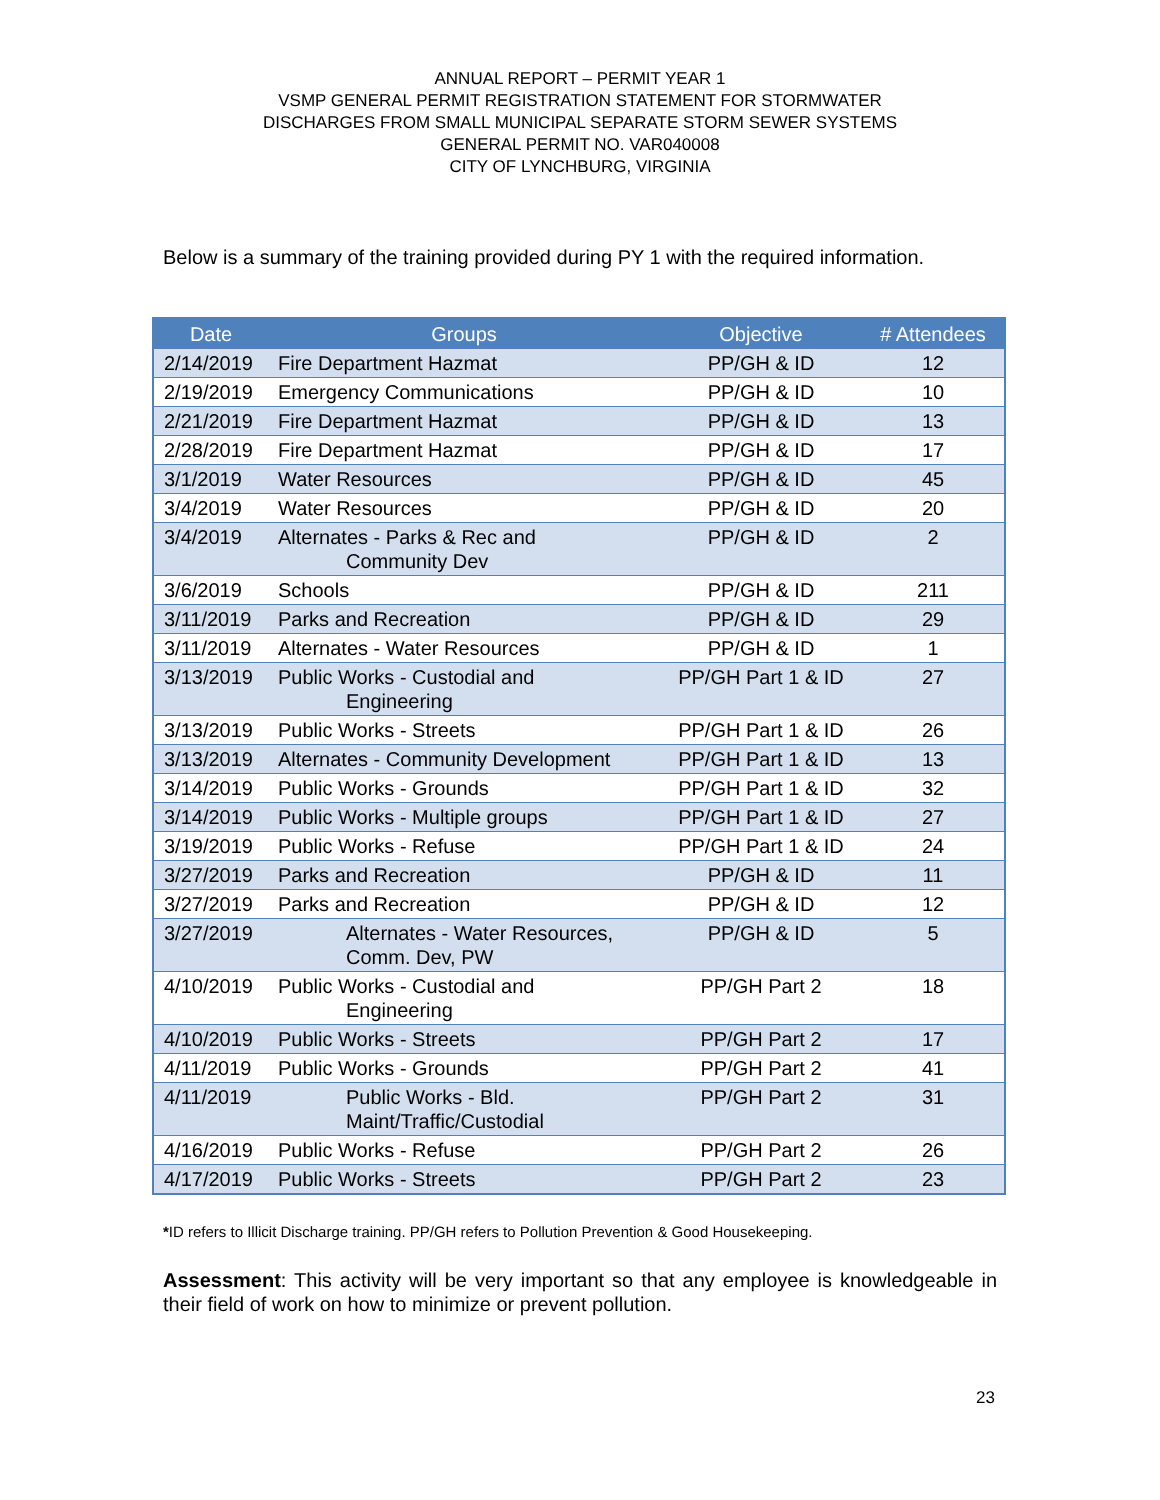ANNUAL REPORT – PERMIT YEAR 1
VSMP GENERAL PERMIT REGISTRATION STATEMENT FOR STORMWATER
DISCHARGES FROM SMALL MUNICIPAL SEPARATE STORM SEWER SYSTEMS
GENERAL PERMIT NO. VAR040008
CITY OF LYNCHBURG, VIRGINIA
Below is a summary of the training provided during PY 1 with the required information.
| Date | Groups | Objective | # Attendees |
| --- | --- | --- | --- |
| 2/14/2019 | Fire Department Hazmat | PP/GH & ID | 12 |
| 2/19/2019 | Emergency Communications | PP/GH & ID | 10 |
| 2/21/2019 | Fire Department Hazmat | PP/GH & ID | 13 |
| 2/28/2019 | Fire Department Hazmat | PP/GH & ID | 17 |
| 3/1/2019 | Water Resources | PP/GH & ID | 45 |
| 3/4/2019 | Water Resources | PP/GH & ID | 20 |
| 3/4/2019 | Alternates - Parks & Rec and Community Dev | PP/GH & ID | 2 |
| 3/6/2019 | Schools | PP/GH & ID | 211 |
| 3/11/2019 | Parks and Recreation | PP/GH & ID | 29 |
| 3/11/2019 | Alternates - Water Resources | PP/GH & ID | 1 |
| 3/13/2019 | Public Works - Custodial and Engineering | PP/GH Part 1 & ID | 27 |
| 3/13/2019 | Public Works - Streets | PP/GH Part 1 & ID | 26 |
| 3/13/2019 | Alternates - Community Development | PP/GH Part 1 & ID | 13 |
| 3/14/2019 | Public Works - Grounds | PP/GH Part 1 & ID | 32 |
| 3/14/2019 | Public Works - Multiple groups | PP/GH Part 1 & ID | 27 |
| 3/19/2019 | Public Works - Refuse | PP/GH Part 1 & ID | 24 |
| 3/27/2019 | Parks and Recreation | PP/GH & ID | 11 |
| 3/27/2019 | Parks and Recreation | PP/GH & ID | 12 |
| 3/27/2019 | Alternates - Water Resources, Comm. Dev, PW | PP/GH & ID | 5 |
| 4/10/2019 | Public Works - Custodial and Engineering | PP/GH Part 2 | 18 |
| 4/10/2019 | Public Works - Streets | PP/GH Part 2 | 17 |
| 4/11/2019 | Public Works - Grounds | PP/GH Part 2 | 41 |
| 4/11/2019 | Public Works - Bld. Maint/Traffic/Custodial | PP/GH Part 2 | 31 |
| 4/16/2019 | Public Works - Refuse | PP/GH Part 2 | 26 |
| 4/17/2019 | Public Works - Streets | PP/GH Part 2 | 23 |
*ID refers to Illicit Discharge training. PP/GH refers to Pollution Prevention & Good Housekeeping.
Assessment: This activity will be very important so that any employee is knowledgeable in their field of work on how to minimize or prevent pollution.
23